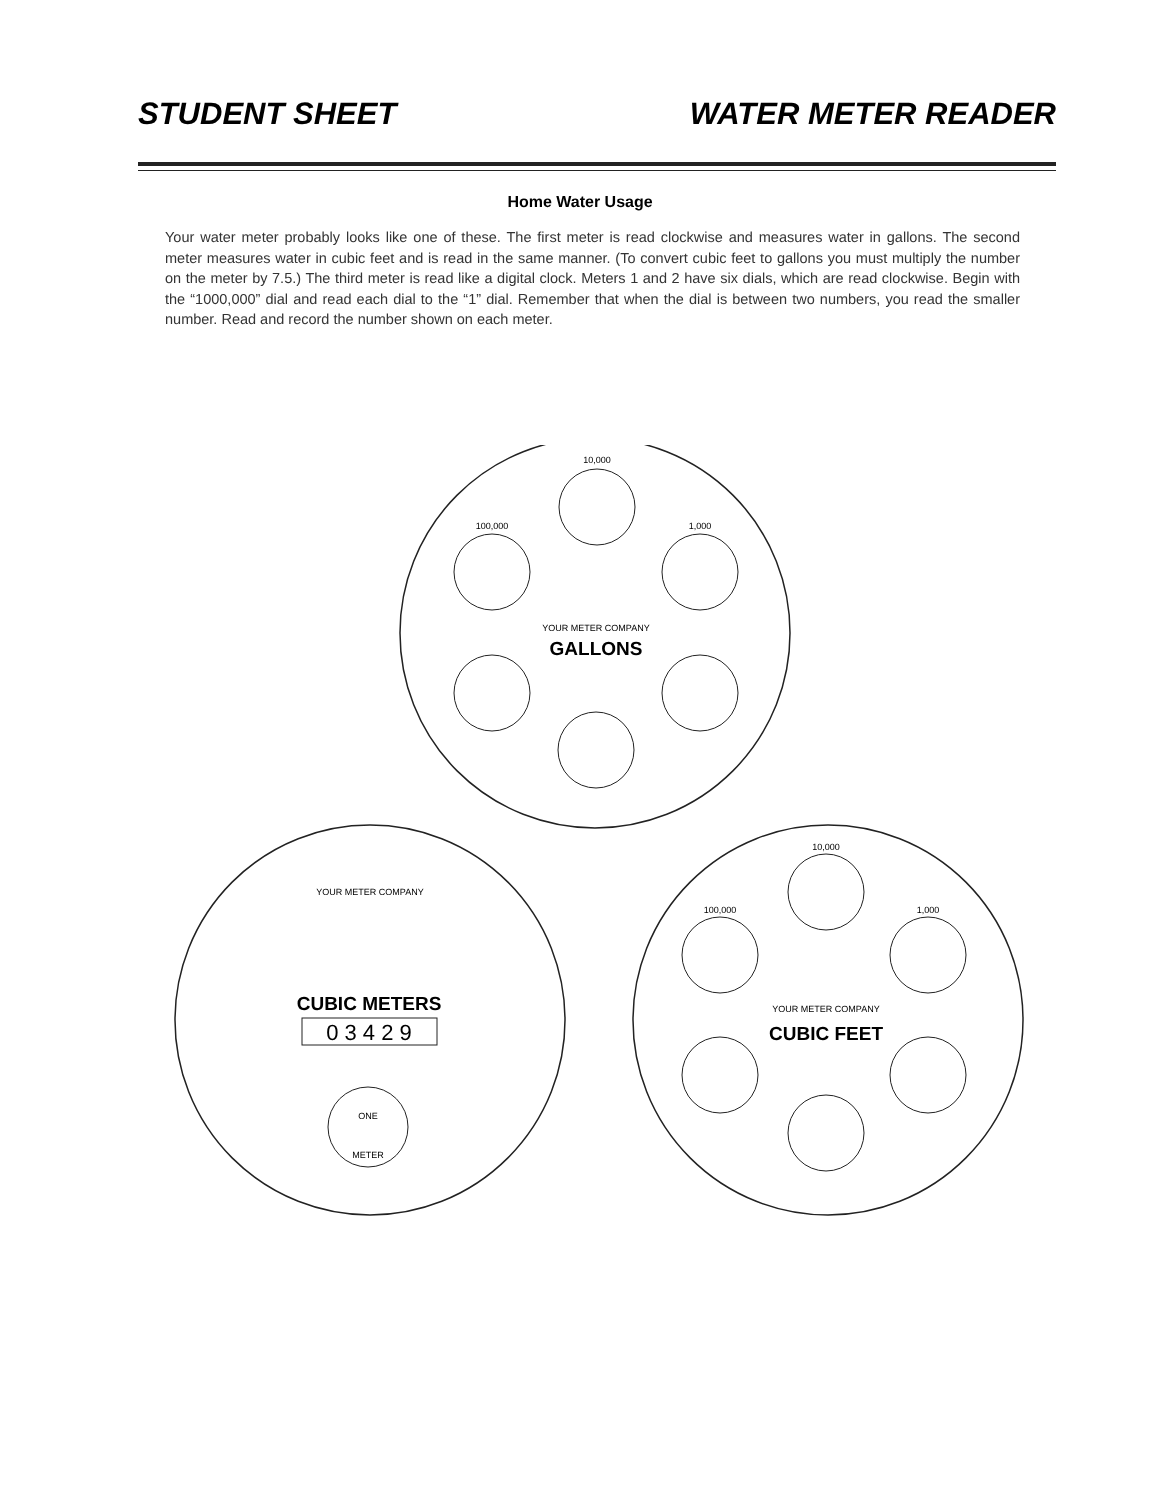STUDENT SHEET WATER METER READER
Home Water Usage
Your water meter probably looks like one of these. The first meter is read clockwise and measures water in gallons. The second meter measures water in cubic feet and is read in the same manner. (To convert cubic feet to gallons you must multiply the number on the meter by 7.5.) The third meter is read like a digital clock. Meters 1 and 2 have six dials, which are read clockwise. Begin with the “1000,000” dial and read each dial to the “1” dial. Remember that when the dial is between two numbers, you read the smaller number. Read and record the number shown on each meter.
10,000
100,000
1,000
10,000
100,000
1,000
YOUR METER COMPANY
YOUR METER COMPANY
YOUR METER COMPANY
ONE
METER
GALLONS
CUBIC METERS
CUBIC FEET
0 3 4 2 9